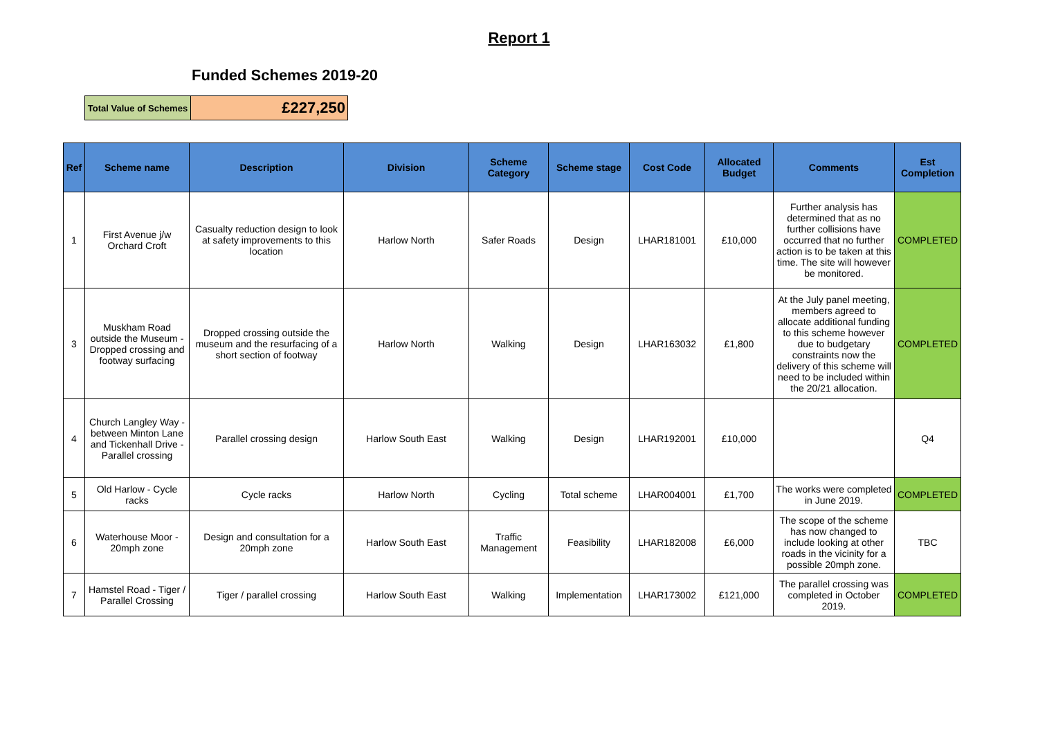Report 1
Funded Schemes 2019-20
| Total Value of Schemes | £227,250 |
| Ref | Scheme name | Description | Division | Scheme Category | Scheme stage | Cost Code | Allocated Budget | Comments | Est Completion |
| --- | --- | --- | --- | --- | --- | --- | --- | --- | --- |
| 1 | First Avenue j/w Orchard Croft | Casualty reduction design to look at safety improvements to this location | Harlow North | Safer Roads | Design | LHAR181001 | £10,000 | Further analysis has determined that as no further collisions have occurred that no further action is to be taken at this time. The site will however be monitored. | COMPLETED |
| 3 | Muskham Road outside the Museum - Dropped crossing and footway surfacing | Dropped crossing outside the museum and the resurfacing of a short section of footway | Harlow North | Walking | Design | LHAR163032 | £1,800 | At the July panel meeting, members agreed to allocate additional funding to this scheme however due to budgetary constraints now the delivery of this scheme will need to be included within the 20/21 allocation. | COMPLETED |
| 4 | Church Langley Way - between Minton Lane and Tickenhall Drive - Parallel crossing | Parallel crossing design | Harlow South East | Walking | Design | LHAR192001 | £10,000 | | Q4 |
| 5 | Old Harlow - Cycle racks | Cycle racks | Harlow North | Cycling | Total scheme | LHAR004001 | £1,700 | The works were completed in June 2019. | COMPLETED |
| 6 | Waterhouse Moor - 20mph zone | Design and consultation for a 20mph zone | Harlow South East | Traffic Management | Feasibility | LHAR182008 | £6,000 | The scope of the scheme has now changed to include looking at other roads in the vicinity for a possible 20mph zone. | TBC |
| 7 | Hamstel Road - Tiger / Parallel Crossing | Tiger / parallel crossing | Harlow South East | Walking | Implementation | LHAR173002 | £121,000 | The parallel crossing was completed in October 2019. | COMPLETED |